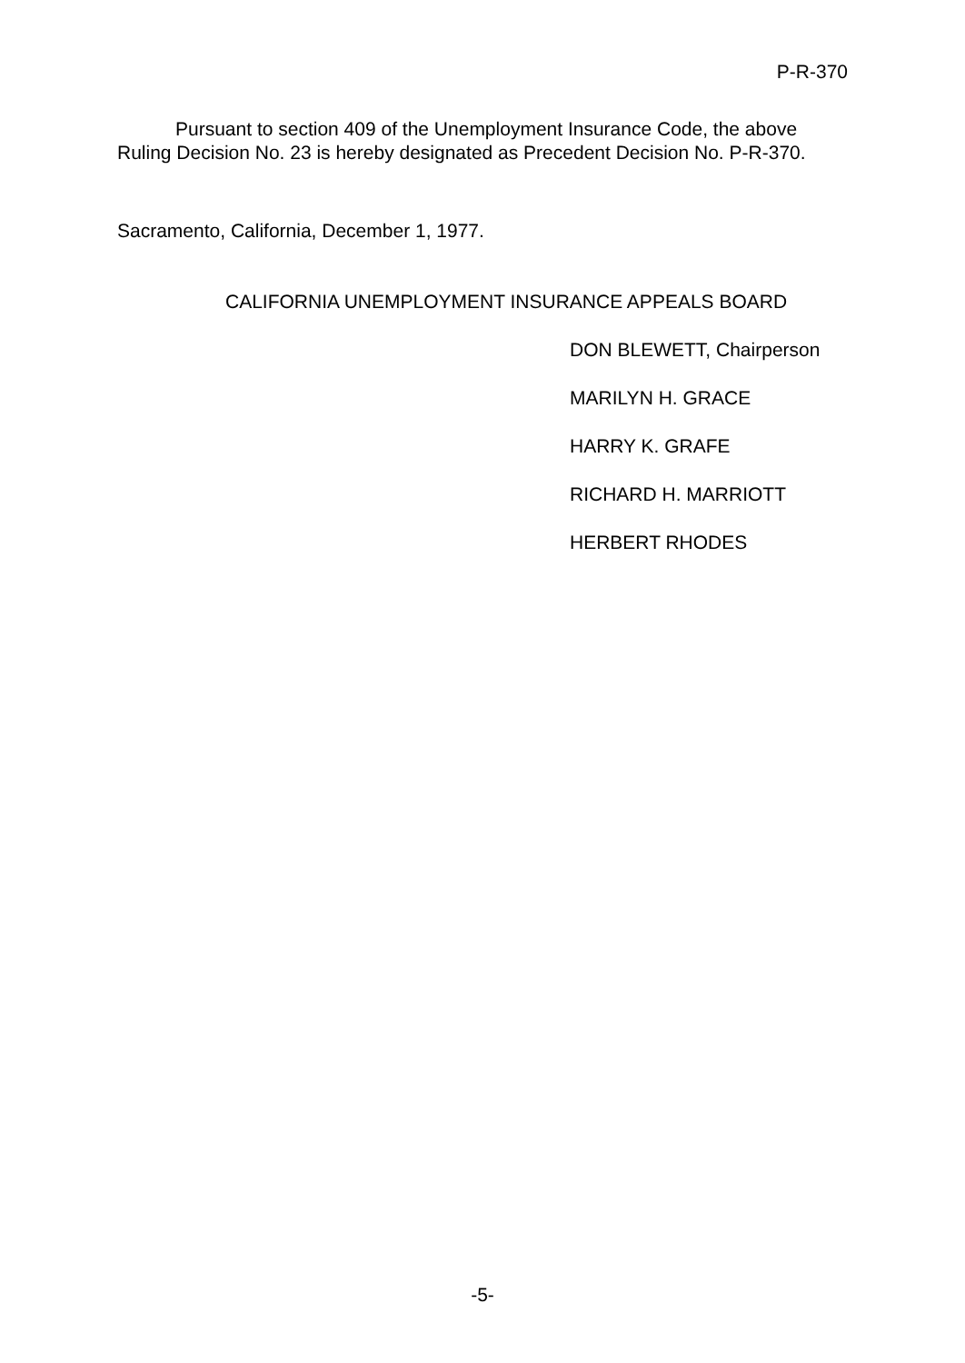P-R-370
Pursuant to section 409 of the Unemployment Insurance Code, the above Ruling Decision No. 23 is hereby designated as Precedent Decision No. P-R-370.
Sacramento, California, December 1, 1977.
CALIFORNIA UNEMPLOYMENT INSURANCE APPEALS BOARD
DON BLEWETT, Chairperson
MARILYN H. GRACE
HARRY K. GRAFE
RICHARD H. MARRIOTT
HERBERT RHODES
-5-